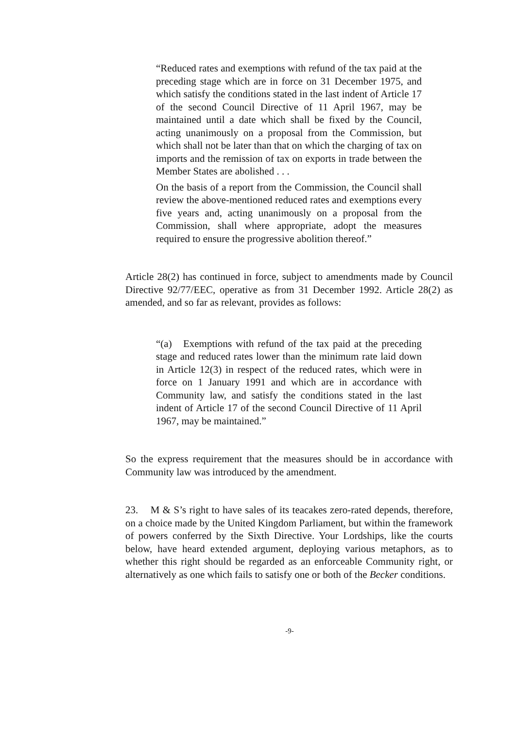“Reduced rates and exemptions with refund of the tax paid at the preceding stage which are in force on 31 December 1975, and which satisfy the conditions stated in the last indent of Article 17 of the second Council Directive of 11 April 1967, may be maintained until a date which shall be fixed by the Council, acting unanimously on a proposal from the Commission, but which shall not be later than that on which the charging of tax on imports and the remission of tax on exports in trade between the Member States are abolished . . .
On the basis of a report from the Commission, the Council shall review the above-mentioned reduced rates and exemptions every five years and, acting unanimously on a proposal from the Commission, shall where appropriate, adopt the measures required to ensure the progressive abolition thereof.”
Article 28(2) has continued in force, subject to amendments made by Council Directive 92/77/EEC, operative as from 31 December 1992. Article 28(2) as amended, and so far as relevant, provides as follows:
“(a) Exemptions with refund of the tax paid at the preceding stage and reduced rates lower than the minimum rate laid down in Article 12(3) in respect of the reduced rates, which were in force on 1 January 1991 and which are in accordance with Community law, and satisfy the conditions stated in the last indent of Article 17 of the second Council Directive of 11 April 1967, may be maintained.”
So the express requirement that the measures should be in accordance with Community law was introduced by the amendment.
23. M & S’s right to have sales of its teacakes zero-rated depends, therefore, on a choice made by the United Kingdom Parliament, but within the framework of powers conferred by the Sixth Directive. Your Lordships, like the courts below, have heard extended argument, deploying various metaphors, as to whether this right should be regarded as an enforceable Community right, or alternatively as one which fails to satisfy one or both of the Becker conditions.
-9-